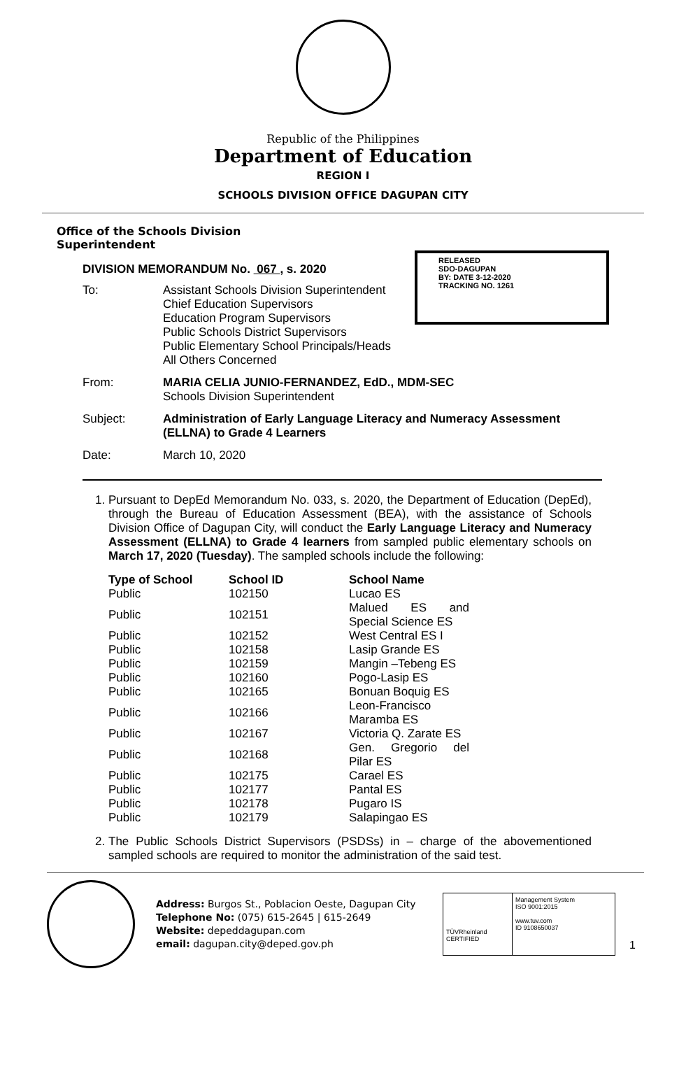Republic of the Philippines
Department of Education
REGION I
SCHOOLS DIVISION OFFICE DAGUPAN CITY
Office of the Schools Division
Superintendent
DIVISION MEMORANDUM No. 067 , s. 2020
RELEASED
SDO-DAGUPAN
BY: DATE 3-12-2020
TRACKING NO. 1261
| To: | Assistant Schools Division Superintendent Chief Education Supervisors Education Program Supervisors Public Schools District Supervisors Public Elementary School Principals/Heads All Others Concerned |
| From: | MARIA CELIA JUNIO-FERNANDEZ, EdD., MDM-SEC Schools Division Superintendent |
| Subject: | Administration of Early Language Literacy and Numeracy Assessment (ELLNA) to Grade 4 Learners |
| Date: | March 10, 2020 |
1. Pursuant to DepEd Memorandum No. 033, s. 2020, the Department of Education (DepEd), through the Bureau of Education Assessment (BEA), with the assistance of Schools Division Office of Dagupan City, will conduct the Early Language Literacy and Numeracy Assessment (ELLNA) to Grade 4 learners from sampled public elementary schools on March 17, 2020 (Tuesday). The sampled schools include the following:
| Type of School | School ID | School Name |
| --- | --- | --- |
| Public | 102150 | Lucao ES |
| Public | 102151 | Malued ES and Special Science ES |
| Public | 102152 | West Central ES I |
| Public | 102158 | Lasip Grande ES |
| Public | 102159 | Mangin –Tebeng ES |
| Public | 102160 | Pogo-Lasip ES |
| Public | 102165 | Bonuan Boquig ES |
| Public | 102166 | Leon-Francisco Maramba ES |
| Public | 102167 | Victoria Q. Zarate ES |
| Public | 102168 | Gen. Gregorio del Pilar ES |
| Public | 102175 | Carael ES |
| Public | 102177 | Pantal ES |
| Public | 102178 | Pugaro IS |
| Public | 102179 | Salapingao ES |
2. The Public Schools District Supervisors (PSDSs) in – charge of the abovementioned sampled schools are required to monitor the administration of the said test.
Address: Burgos St., Poblacion Oeste, Dagupan City
Telephone No: (075) 615-2645 | 615-2649
Website: depeddagupan.com
email: dagupan.city@deped.gov.ph
TÜVRheinland
CERTIFIED
Management System
ISO 9001:2015
www.tuv.com
ID 9108650037
1